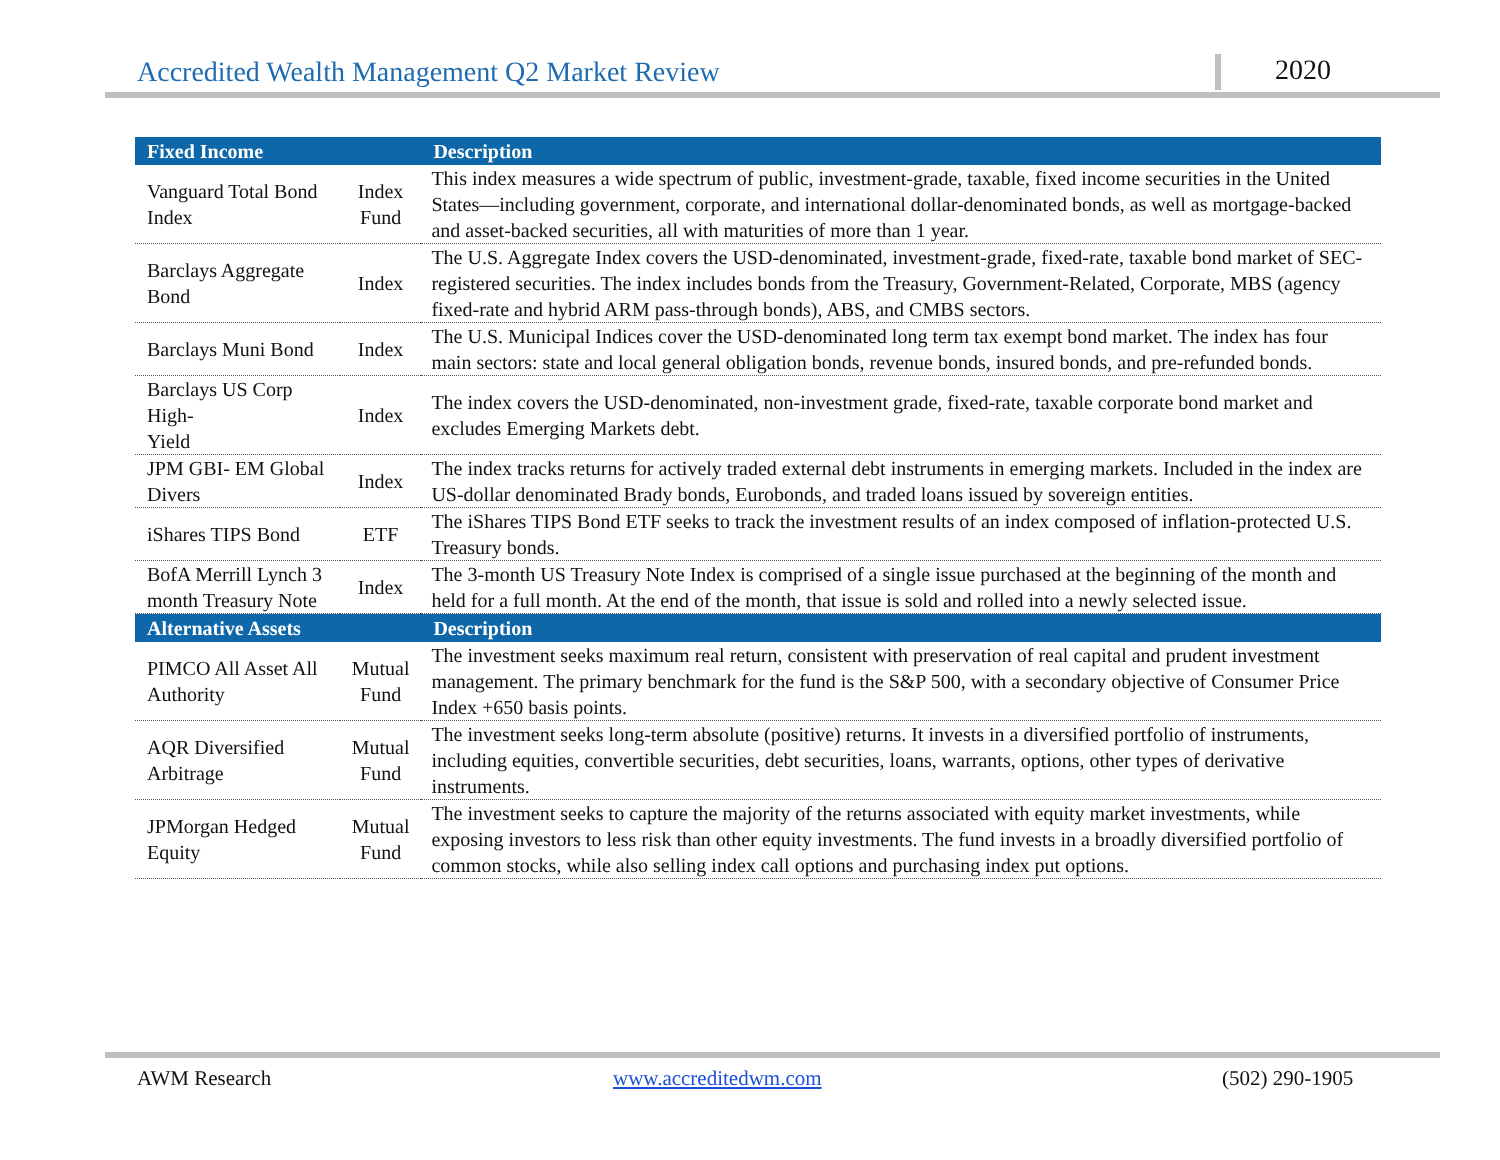Accredited Wealth Management Q2 Market Review
2020
| Fixed Income | | Description |
| --- | --- | --- |
| Vanguard Total Bond Index | Index Fund | This index measures a wide spectrum of public, investment-grade, taxable, fixed income securities in the United States—including government, corporate, and international dollar-denominated bonds, as well as mortgage-backed and asset-backed securities, all with maturities of more than 1 year. |
| Barclays Aggregate Bond | Index | The U.S. Aggregate Index covers the USD-denominated, investment-grade, fixed-rate, taxable bond market of SEC-registered securities. The index includes bonds from the Treasury, Government-Related, Corporate, MBS (agency fixed-rate and hybrid ARM pass-through bonds), ABS, and CMBS sectors. |
| Barclays Muni Bond | Index | The U.S. Municipal Indices cover the USD-denominated long term tax exempt bond market. The index has four main sectors: state and local general obligation bonds, revenue bonds, insured bonds, and pre-refunded bonds. |
| Barclays US Corp High- Yield | Index | The index covers the USD-denominated, non-investment grade, fixed-rate, taxable corporate bond market and excludes Emerging Markets debt. |
| JPM GBI- EM Global Divers | Index | The index tracks returns for actively traded external debt instruments in emerging markets. Included in the index are US-dollar denominated Brady bonds, Eurobonds, and traded loans issued by sovereign entities. |
| iShares TIPS Bond | ETF | The iShares TIPS Bond ETF seeks to track the investment results of an index composed of inflation-protected U.S. Treasury bonds. |
| BofA Merrill Lynch 3 month Treasury Note | Index | The 3-month US Treasury Note Index is comprised of a single issue purchased at the beginning of the month and held for a full month. At the end of the month, that issue is sold and rolled into a newly selected issue. |
| Alternative Assets | | Description |
| PIMCO All Asset All Authority | Mutual Fund | The investment seeks maximum real return, consistent with preservation of real capital and prudent investment management. The primary benchmark for the fund is the S&P 500, with a secondary objective of Consumer Price Index +650 basis points. |
| AQR Diversified Arbitrage | Mutual Fund | The investment seeks long-term absolute (positive) returns. It invests in a diversified portfolio of instruments, including equities, convertible securities, debt securities, loans, warrants, options, other types of derivative instruments. |
| JPMorgan Hedged Equity | Mutual Fund | The investment seeks to capture the majority of the returns associated with equity market investments, while exposing investors to less risk than other equity investments. The fund invests in a broadly diversified portfolio of common stocks, while also selling index call options and purchasing index put options. |
AWM Research www.accreditedwm.com (502) 290-1905